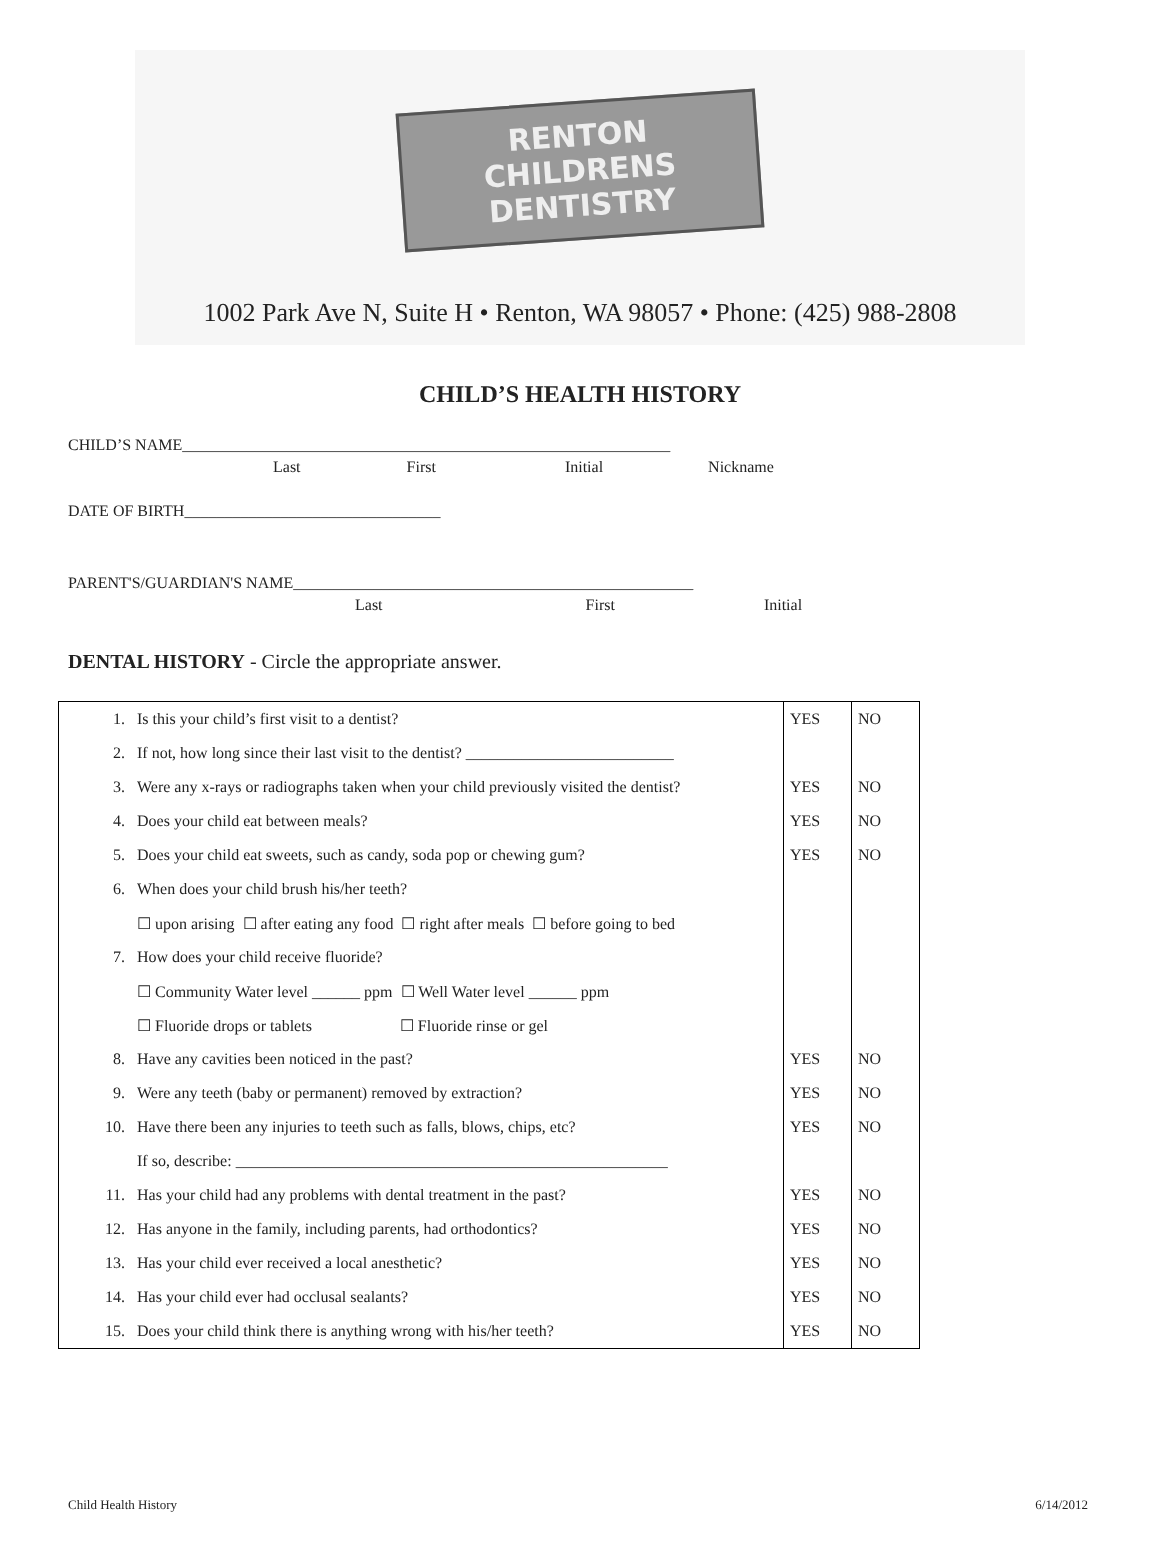RENTON CHILDRENS
DENTISTRY
1002 Park Ave N, Suite H • Renton, WA 98057 • Phone: (425) 988-2808
CHILD’S HEALTH HISTORY
CHILD’S NAME_____________________________________________________________
Last First Initial Nickname
DATE OF BIRTH________________________________
PARENT'S/GUARDIAN'S NAME__________________________________________________
Last First Initial
DENTAL HISTORY - Circle the appropriate answer.
| 1. | Is this your child’s first visit to a dentist? | YES | NO |
| 2. | If not, how long since their last visit to the dentist? __________________________ | | |
| 3. | Were any x-rays or radiographs taken when your child previously visited the dentist? | YES | NO |
| 4. | Does your child eat between meals? | YES | NO |
| 5. | Does your child eat sweets, such as candy, soda pop or chewing gum? | YES | NO |
| 6. | When does your child brush his/her teeth? | | |
| | ☐ upon arising ☐ after eating any food ☐ right after meals ☐ before going to bed | | |
| 7. | How does your child receive fluoride? | | |
| | ☐ Community Water level ______ ppm ☐ Well Water level ______ ppm | | |
| | ☐ Fluoride drops or tablets ☐ Fluoride rinse or gel | | |
| 8. | Have any cavities been noticed in the past? | YES | NO |
| 9. | Were any teeth (baby or permanent) removed by extraction? | YES | NO |
| 10. | Have there been any injuries to teeth such as falls, blows, chips, etc? | YES | NO |
| | If so, describe: ______________________________________________________ | | |
| 11. | Has your child had any problems with dental treatment in the past? | YES | NO |
| 12. | Has anyone in the family, including parents, had orthodontics? | YES | NO |
| 13. | Has your child ever received a local anesthetic? | YES | NO |
| 14. | Has your child ever had occlusal sealants? | YES | NO |
| 15. | Does your child think there is anything wrong with his/her teeth? | YES | NO |
Child Health History 6/14/2012